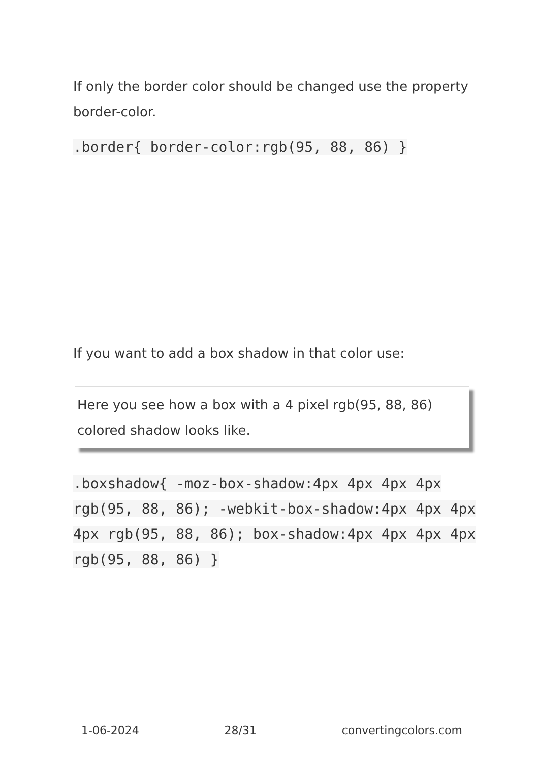If only the border color should be changed use the property border-color.
.border{ border-color:rgb(95, 88, 86) }
If you want to add a box shadow in that color use:
Here you see how a box with a 4 pixel rgb(95, 88, 86) colored shadow looks like.
.boxshadow{ -moz-box-shadow:4px 4px 4px 4px rgb(95, 88, 86); -webkit-box-shadow:4px 4px 4px 4px rgb(95, 88, 86); box-shadow:4px 4px 4px 4px rgb(95, 88, 86) }
1-06-2024 28/31 convertingcolors.com